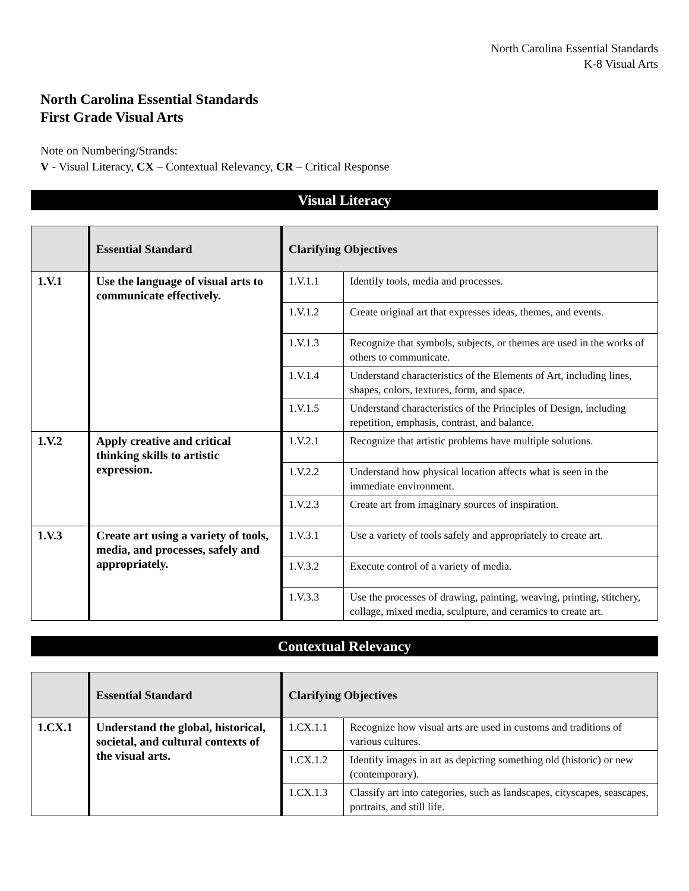North Carolina Essential Standards
K-8 Visual Arts
North Carolina Essential Standards
First Grade Visual Arts
Note on Numbering/Strands:
V - Visual Literacy, CX – Contextual Relevancy, CR – Critical Response
Visual Literacy
| | Essential Standard | Clarifying Objectives | |
| --- | --- | --- | --- |
| 1.V.1 | Use the language of visual arts to communicate effectively. | 1.V.1.1 | Identify tools, media and processes. |
| | | 1.V.1.2 | Create original art that expresses ideas, themes, and events. |
| | | 1.V.1.3 | Recognize that symbols, subjects, or themes are used in the works of others to communicate. |
| | | 1.V.1.4 | Understand characteristics of the Elements of Art, including lines, shapes, colors, textures, form, and space. |
| | | 1.V.1.5 | Understand characteristics of the Principles of Design, including repetition, emphasis, contrast, and balance. |
| 1.V.2 | Apply creative and critical thinking skills to artistic expression. | 1.V.2.1 | Recognize that artistic problems have multiple solutions. |
| | | 1.V.2.2 | Understand how physical location affects what is seen in the immediate environment. |
| | | 1.V.2.3 | Create art from imaginary sources of inspiration. |
| 1.V.3 | Create art using a variety of tools, media, and processes, safely and appropriately. | 1.V.3.1 | Use a variety of tools safely and appropriately to create art. |
| | | 1.V.3.2 | Execute control of a variety of media. |
| | | 1.V.3.3 | Use the processes of drawing, painting, weaving, printing, stitchery, collage, mixed media, sculpture, and ceramics to create art. |
Contextual Relevancy
| | Essential Standard | Clarifying Objectives | |
| --- | --- | --- | --- |
| 1.CX.1 | Understand the global, historical, societal, and cultural contexts of the visual arts. | 1.CX.1.1 | Recognize how visual arts are used in customs and traditions of various cultures. |
| | | 1.CX.1.2 | Identify images in art as depicting something old (historic) or new (contemporary). |
| | | 1.CX.1.3 | Classify art into categories, such as landscapes, cityscapes, seascapes, portraits, and still life. |